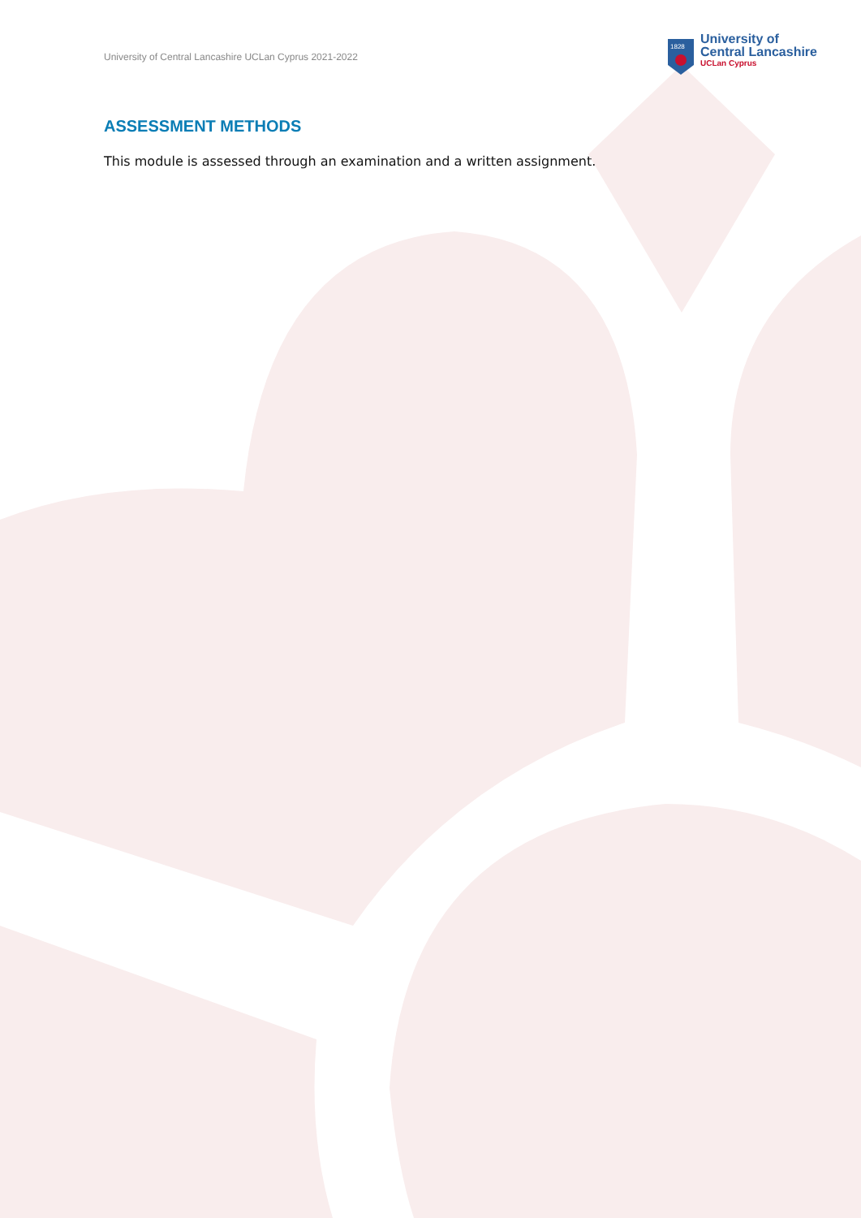University of Central Lancashire UCLan Cyprus 2021-2022
1828
University of
Central Lancashire
UCLan Cyprus
ASSESSMENT METHODS
This module is assessed through an examination and a written assignment.